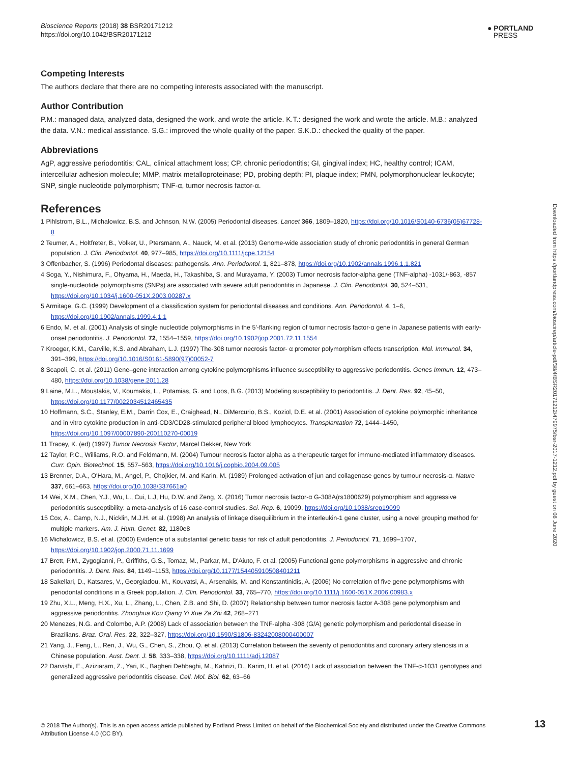Bioscience Reports (2018) 38 BSR20171212
https://doi.org/10.1042/BSR20171212
● PORTLAND
PRESS
Downloaded from https://portlandpress.com/bioscirep/article-pdf/38/4/BSR20171212/479975/bsr-2017-1212.pdf by guest on 08 June 2020
Competing Interests
The authors declare that there are no competing interests associated with the manuscript.
Author Contribution
P.M.: managed data, analyzed data, designed the work, and wrote the article. K.T.: designed the work and wrote the article. M.B.: analyzed the data. V.N.: medical assistance. S.G.: improved the whole quality of the paper. S.K.D.: checked the quality of the paper.
Abbreviations
AgP, aggressive periodontitis; CAL, clinical attachment loss; CP, chronic periodontitis; GI, gingival index; HC, healthy control; ICAM, intercellular adhesion molecule; MMP, matrix metalloproteinase; PD, probing depth; PI, plaque index; PMN, polymorphonuclear leukocyte; SNP, single nucleotide polymorphism; TNF-α, tumor necrosis factor-α.
References
1 Pihlstrom, B.L., Michalowicz, B.S. and Johnson, N.W. (2005) Periodontal diseases. Lancet 366, 1809–1820, https://doi.org/10.1016/S0140-6736(05)67728-8
2 Teumer, A., Holtfreter, B., Volker, U., Ptersmann, A., Nauck, M. et al. (2013) Genome-wide association study of chronic periodontitis in general German population. J. Clin. Periodontol. 40, 977–985, https://doi.org/10.1111/jcpe.12154
3 Offenbacher, S. (1996) Periodontal diseases: pathogensis. Ann. Periodontol. 1, 821–878, https://doi.org/10.1902/annals.1996.1.1.821
4 Soga, Y., Nishimura, F., Ohyama, H., Maeda, H., Takashiba, S. and Murayama, Y. (2003) Tumor necrosis factor-alpha gene (TNF-alpha) -1031/-863, -857 single-nucleotide polymorphisms (SNPs) are associated with severe adult periodontitis in Japanese. J. Clin. Periodontol. 30, 524–531, https://doi.org/10.1034/j.1600-051X.2003.00287.x
5 Armitage, G.C. (1999) Development of a classification system for periodontal diseases and conditions. Ann. Periodontol. 4, 1–6, https://doi.org/10.1902/annals.1999.4.1.1
6 Endo, M. et al. (2001) Analysis of single nucleotide polymorphisms in the 5′-flanking region of tumor necrosis factor-α gene in Japanese patients with early-onset periodontitis. J. Periodontol. 72, 1554–1559, https://doi.org/10.1902/jop.2001.72.11.1554
7 Kroeger, K.M., Carville, K.S. and Abraham, L.J. (1997) The-308 tumor necrosis factor- α promoter polymorphism effects transcription. Mol. Immunol. 34, 391–399, https://doi.org/10.1016/S0161-5890(97)00052-7
8 Scapoli, C. et al. (2011) Gene–gene interaction among cytokine polymorphisms influence susceptibility to aggressive periodontitis. Genes Immun. 12, 473–480, https://doi.org/10.1038/gene.2011.28
9 Laine, M.L., Moustakis, V., Koumakis, L., Potamias, G. and Loos, B.G. (2013) Modeling susceptibility to periodontitis. J. Dent. Res. 92, 45–50, https://doi.org/10.1177/0022034512465435
10 Hoffmann, S.C., Stanley, E.M., Darrin Cox, E., Craighead, N., DiMercurio, B.S., Koziol, D.E. et al. (2001) Association of cytokine polymorphic inheritance and in vitro cytokine production in anti-CD3/CD28-stimulated peripheral blood lymphocytes. Transplantation 72, 1444–1450, https://doi.org/10.1097/00007890-200110270-00019
11 Tracey, K. (ed) (1997) Tumor Necrosis Factor, Marcel Dekker, New York
12 Taylor, P.C., Williams, R.O. and Feldmann, M. (2004) Tumour necrosis factor alpha as a therapeutic target for immune-mediated inflammatory diseases. Curr. Opin. Biotechnol. 15, 557–563, https://doi.org/10.1016/j.copbio.2004.09.005
13 Brenner, D.A., O'Hara, M., Angel, P., Chojkier, M. and Karin, M. (1989) Prolonged activation of jun and collagenase genes by tumour necrosis-α. Nature 337, 661–663, https://doi.org/10.1038/337661a0
14 Wei, X.M., Chen, Y.J., Wu, L., Cui, L.J, Hu, D.W. and Zeng, X. (2016) Tumor necrosis factor-α G-308A(rs1800629) polymorphism and aggressive periodontitis susceptibility: a meta-analysis of 16 case-control studies. Sci. Rep. 6, 19099, https://doi.org/10.1038/srep19099
15 Cox, A., Camp, N.J., Nicklin, M.J.H. et al. (1998) An analysis of linkage disequilibrium in the interleukin-1 gene cluster, using a novel grouping method for multiple markers. Am. J. Hum. Genet. 82, 1180e8
16 Michalowicz, B.S. et al. (2000) Evidence of a substantial genetic basis for risk of adult periodontitis. J. Periodontol. 71, 1699–1707, https://doi.org/10.1902/jop.2000.71.11.1699
17 Brett, P.M., Zygogianni, P., Griffiths, G.S., Tomaz, M., Parkar, M., D'Aiuto, F. et al. (2005) Functional gene polymorphisms in aggressive and chronic periodontitis. J. Dent. Res. 84, 1149–1153, https://doi.org/10.1177/154405910508401211
18 Sakellari, D., Katsares, V., Georgiadou, M., Kouvatsi, A., Arsenakis, M. and Konstantinidis, A. (2006) No correlation of five gene polymorphisms with periodontal conditions in a Greek population. J. Clin. Periodontol. 33, 765–770, https://doi.org/10.1111/j.1600-051X.2006.00983.x
19 Zhu, X.L., Meng, H.X., Xu, L., Zhang, L., Chen, Z.B. and Shi, D. (2007) Relationship between tumor necrosis factor A-308 gene polymorphism and aggressive periodontitis. Zhonghua Kou Qiang Yi Xue Za Zhi 42, 268–271
20 Menezes, N.G. and Colombo, A.P. (2008) Lack of association between the TNF-alpha -308 (G/A) genetic polymorphism and periodontal disease in Brazilians. Braz. Oral. Res. 22, 322–327, https://doi.org/10.1590/S1806-83242008000400007
21 Yang, J., Feng, L., Ren, J., Wu, G., Chen, S., Zhou, Q. et al. (2013) Correlation between the severity of periodontitis and coronary artery stenosis in a Chinese population. Aust. Dent. J. 58, 333–338, https://doi.org/10.1111/adj.12087
22 Darvishi, E., Aziziaram, Z., Yari, K., Bagheri Dehbaghi, M., Kahrizi, D., Karim, H. et al. (2016) Lack of association between the TNF-α-1031 genotypes and generalized aggressive periodontitis disease. Cell. Mol. Biol. 62, 63–66
© 2018 The Author(s). This is an open access article published by Portland Press Limited on behalf of the Biochemical Society and distributed under the Creative Commons Attribution License 4.0 (CC BY).
13